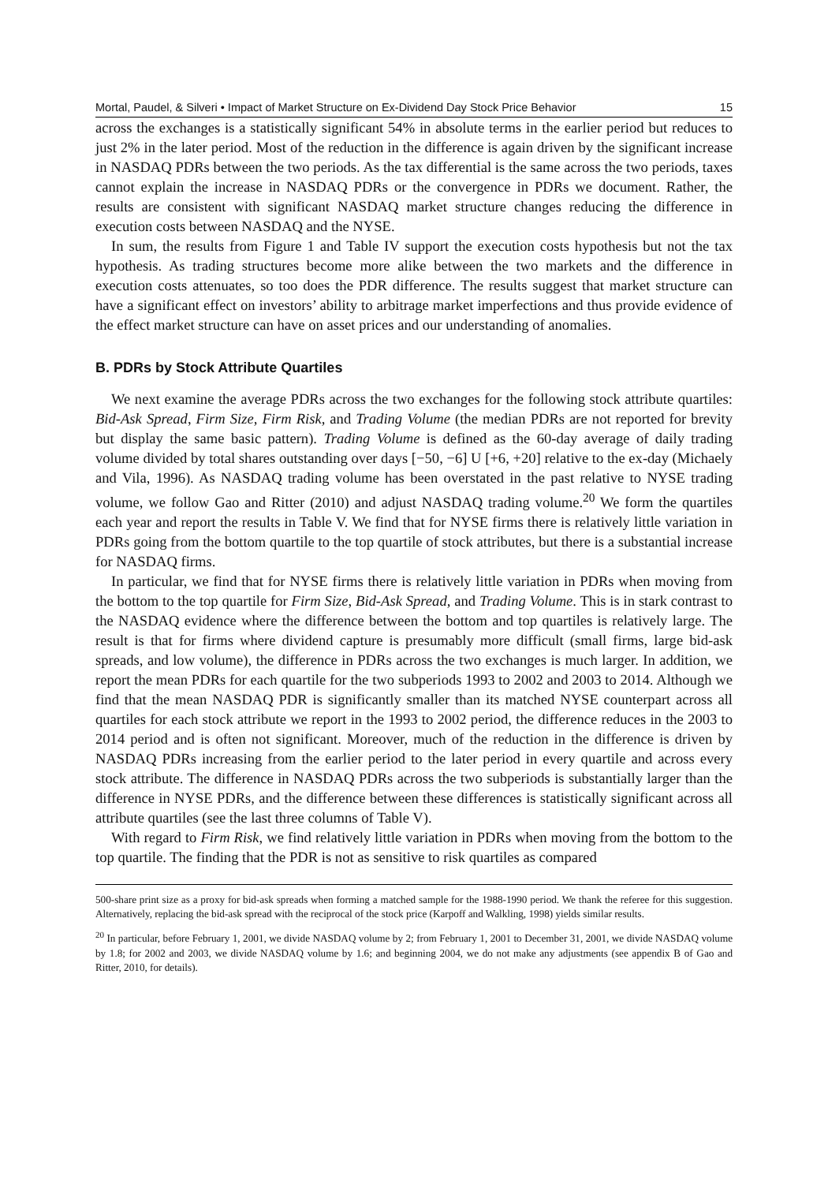Mortal, Paudel, & Silveri • Impact of Market Structure on Ex-Dividend Day Stock Price Behavior 15
across the exchanges is a statistically significant 54% in absolute terms in the earlier period but reduces to just 2% in the later period. Most of the reduction in the difference is again driven by the significant increase in NASDAQ PDRs between the two periods. As the tax differential is the same across the two periods, taxes cannot explain the increase in NASDAQ PDRs or the convergence in PDRs we document. Rather, the results are consistent with significant NASDAQ market structure changes reducing the difference in execution costs between NASDAQ and the NYSE.
In sum, the results from Figure 1 and Table IV support the execution costs hypothesis but not the tax hypothesis. As trading structures become more alike between the two markets and the difference in execution costs attenuates, so too does the PDR difference. The results suggest that market structure can have a significant effect on investors’ ability to arbitrage market imperfections and thus provide evidence of the effect market structure can have on asset prices and our understanding of anomalies.
B. PDRs by Stock Attribute Quartiles
We next examine the average PDRs across the two exchanges for the following stock attribute quartiles: Bid-Ask Spread, Firm Size, Firm Risk, and Trading Volume (the median PDRs are not reported for brevity but display the same basic pattern). Trading Volume is defined as the 60-day average of daily trading volume divided by total shares outstanding over days [−50, −6] U [+6, +20] relative to the ex-day (Michaely and Vila, 1996). As NASDAQ trading volume has been overstated in the past relative to NYSE trading volume, we follow Gao and Ritter (2010) and adjust NASDAQ trading volume.<sup>20</sup> We form the quartiles each year and report the results in Table V. We find that for NYSE firms there is relatively little variation in PDRs going from the bottom quartile to the top quartile of stock attributes, but there is a substantial increase for NASDAQ firms.
In particular, we find that for NYSE firms there is relatively little variation in PDRs when moving from the bottom to the top quartile for Firm Size, Bid-Ask Spread, and Trading Volume. This is in stark contrast to the NASDAQ evidence where the difference between the bottom and top quartiles is relatively large. The result is that for firms where dividend capture is presumably more difficult (small firms, large bid-ask spreads, and low volume), the difference in PDRs across the two exchanges is much larger. In addition, we report the mean PDRs for each quartile for the two subperiods 1993 to 2002 and 2003 to 2014. Although we find that the mean NASDAQ PDR is significantly smaller than its matched NYSE counterpart across all quartiles for each stock attribute we report in the 1993 to 2002 period, the difference reduces in the 2003 to 2014 period and is often not significant. Moreover, much of the reduction in the difference is driven by NASDAQ PDRs increasing from the earlier period to the later period in every quartile and across every stock attribute. The difference in NASDAQ PDRs across the two subperiods is substantially larger than the difference in NYSE PDRs, and the difference between these differences is statistically significant across all attribute quartiles (see the last three columns of Table V).
With regard to Firm Risk, we find relatively little variation in PDRs when moving from the bottom to the top quartile. The finding that the PDR is not as sensitive to risk quartiles as compared
500-share print size as a proxy for bid-ask spreads when forming a matched sample for the 1988-1990 period. We thank the referee for this suggestion. Alternatively, replacing the bid-ask spread with the reciprocal of the stock price (Karpoff and Walkling, 1998) yields similar results.
<sup>20</sup> In particular, before February 1, 2001, we divide NASDAQ volume by 2; from February 1, 2001 to December 31, 2001, we divide NASDAQ volume by 1.8; for 2002 and 2003, we divide NASDAQ volume by 1.6; and beginning 2004, we do not make any adjustments (see appendix B of Gao and Ritter, 2010, for details).